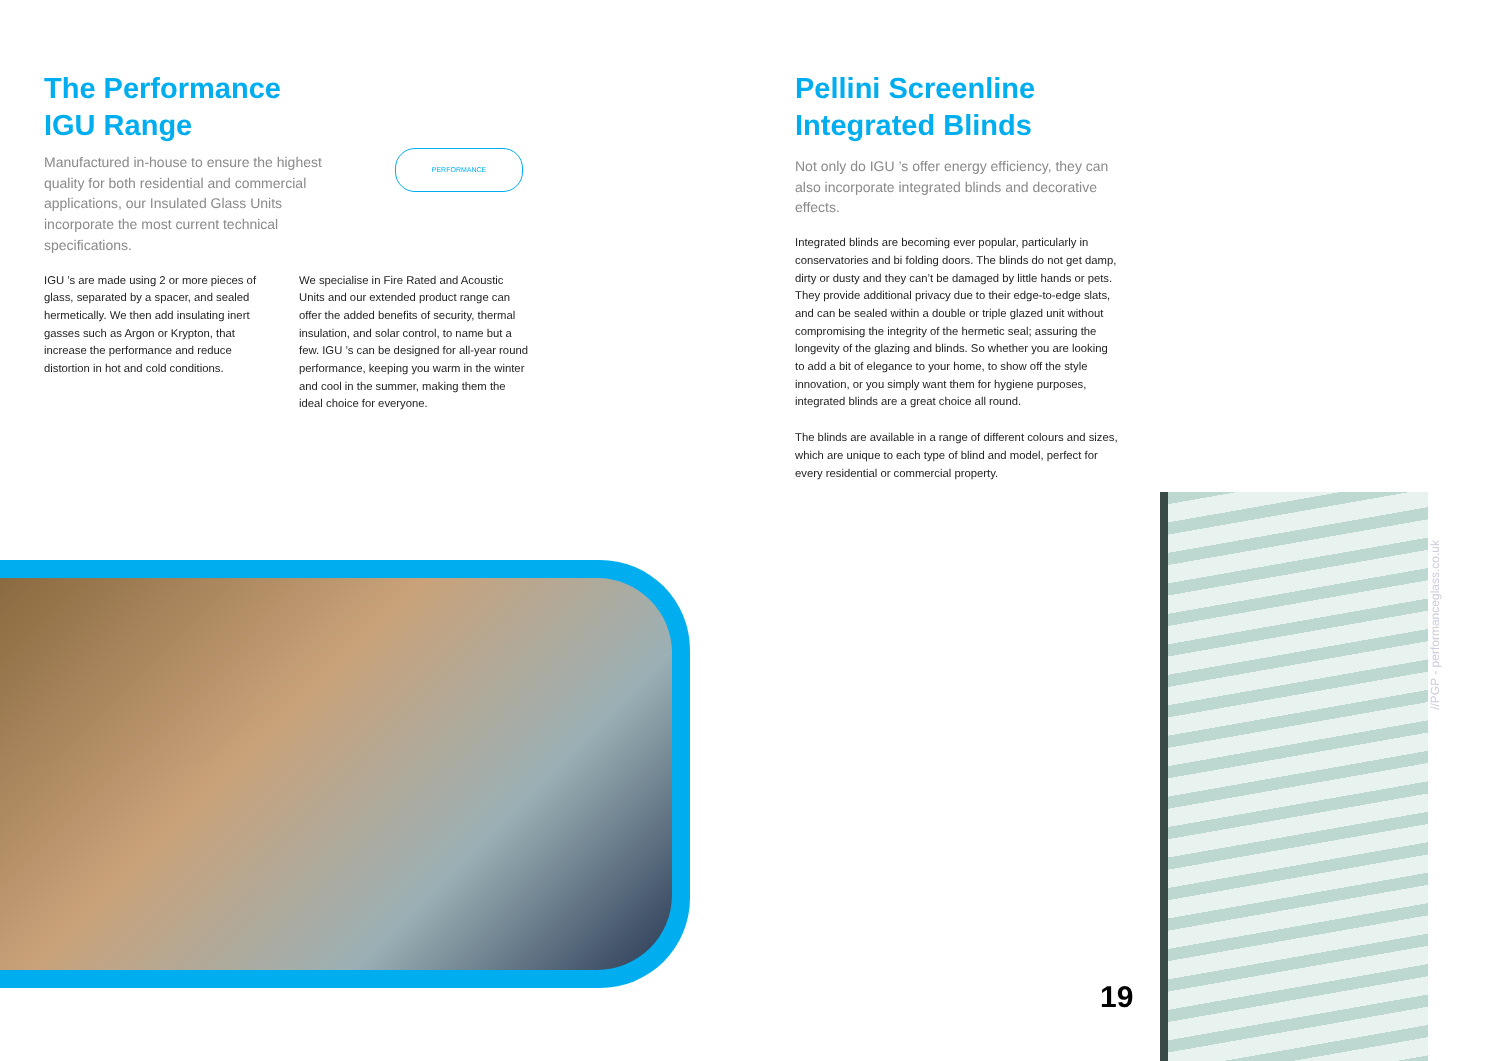The Performance
IGU Range
Manufactured in-house to ensure the highest quality for both residential and commercial applications, our Insulated Glass Units incorporate the most current technical specifications.
IGU ’s are made using 2 or more pieces of glass, separated by a spacer, and sealed hermetically. We then add insulating inert gasses such as Argon or Krypton, that increase the performance and reduce distortion in hot and cold conditions.
We specialise in Fire Rated and Acoustic Units and our extended product range can offer the added benefits of security, thermal insulation, and solar control, to name but a few. IGU ’s can be designed for all-year round performance, keeping you warm in the winter and cool in the summer, making them the ideal choice for everyone.
PERFORMANCE
Pellini Screenline
Integrated Blinds
Not only do IGU ’s offer energy efficiency, they can also incorporate integrated blinds and decorative effects.
Integrated blinds are becoming ever popular, particularly in conservatories and bi folding doors. The blinds do not get damp, dirty or dusty and they can’t be damaged by little hands or pets. They provide additional privacy due to their edge-to-edge slats, and can be sealed within a double or triple glazed unit without compromising the integrity of the hermetic seal; assuring the longevity of the glazing and blinds. So whether you are looking to add a bit of elegance to your home, to show off the style innovation, or you simply want them for hygiene purposes, integrated blinds are a great choice all round.
The blinds are available in a range of different colours and sizes, which are unique to each type of blind and model, perfect for every residential or commercial property.
//PGP - performanceglass.co.uk
19